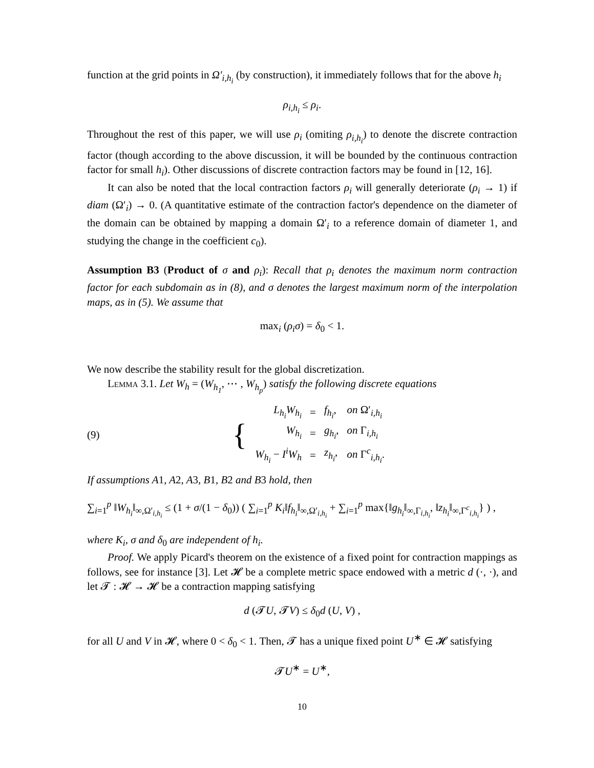function at the grid points in Ω′<sub>i,h<sub>i</sub></sub> (by construction), it immediately follows that for the above h<sub>i</sub>
ρ<sub>i,h<sub>i</sub></sub> ≤ ρ<sub>i</sub>.
Throughout the rest of this paper, we will use ρ<sub>i</sub> (omiting ρ<sub>i,h<sub>i</sub></sub>) to denote the discrete contraction factor (though according to the above discussion, it will be bounded by the continuous contraction factor for small h<sub>i</sub>). Other discussions of discrete contraction factors may be found in [12, 16].
It can also be noted that the local contraction factors ρ<sub>i</sub> will generally deteriorate (ρ<sub>i</sub> → 1) if diam (Ω′<sub>i</sub>) → 0. (A quantitative estimate of the contraction factor's dependence on the diameter of the domain can be obtained by mapping a domain Ω′<sub>i</sub> to a reference domain of diameter 1, and studying the change in the coefficient c<sub>0</sub>).
Assumption B3 (Product of σ and ρ<sub>i</sub>): Recall that ρ<sub>i</sub> denotes the maximum norm contraction factor for each subdomain as in (8), and σ denotes the largest maximum norm of the interpolation maps, as in (5). We assume that
max<sub>i</sub> (ρ<sub>i</sub>σ) = δ<sub>0</sub> < 1.
We now describe the stability result for the global discretization.
Lemma 3.1. Let W<sub>h</sub> = (W<sub>h<sub>1</sub></sub>, ⋯ , W<sub>h<sub>p</sub></sub>) satisfy the following discrete equations
(9)
| { | L<sub>h<sub>i</sub></sub>W<sub>h<sub>i</sub></sub> | = | f<sub>h<sub>i</sub></sub> , | on Ω′<sub>i,h<sub>i</sub></sub> |
| | W<sub>h<sub>i</sub></sub> | = | g<sub>h<sub>i</sub></sub> , | on Γ<sub>i,h<sub>i</sub></sub> |
| | W<sub>h<sub>i</sub></sub> − I<sup>i</sup>W<sub>h</sub> | = | z<sub>h<sub>i</sub></sub> , | on Γ<sup>c</sup><sub>i,h<sub>i</sub></sub>. |
If assumptions A1, A2, A3, B1, B2 and B3 hold, then
∑<sub>i=1</sub><sup>p</sup> ‖W<sub>h<sub>i</sub></sub>‖<sub>∞,Ω′<sub>i,h<sub>i</sub></sub></sub> ≤ (1 + σ/(1 − δ<sub>0</sub>)) ( ∑<sub>i=1</sub><sup>p</sup> K<sub>i</sub>‖f<sub>h<sub>i</sub></sub>‖<sub>∞,Ω′<sub>i,h<sub>i</sub></sub></sub> + ∑<sub>i=1</sub><sup>p</sup> max{‖g<sub>h<sub>i</sub></sub>‖<sub>∞,Γ<sub>i,h<sub>i</sub></sub></sub>, ‖z<sub>h<sub>i</sub></sub>‖<sub>∞,Γ<sup>c</sup><sub>i,h<sub>i</sub></sub></sub>} ) ,
where K<sub>i</sub>, σ and δ<sub>0</sub> are independent of h<sub>i</sub>.
Proof. We apply Picard's theorem on the existence of a fixed point for contraction mappings as follows, see for instance [3]. Let 𝓗 be a complete metric space endowed with a metric d (·, ·), and let 𝓣 : 𝓗 → 𝓗 be a contraction mapping satisfying
d (𝓣U, 𝓣V) ≤ δ<sub>0</sub>d (U, V) ,
for all U and V in 𝓗, where 0 < δ<sub>0</sub> < 1. Then, 𝓣 has a unique fixed point U<sup>∗</sup> ∈ 𝓗 satisfying
𝓣U<sup>∗</sup> = U<sup>∗</sup>,
10